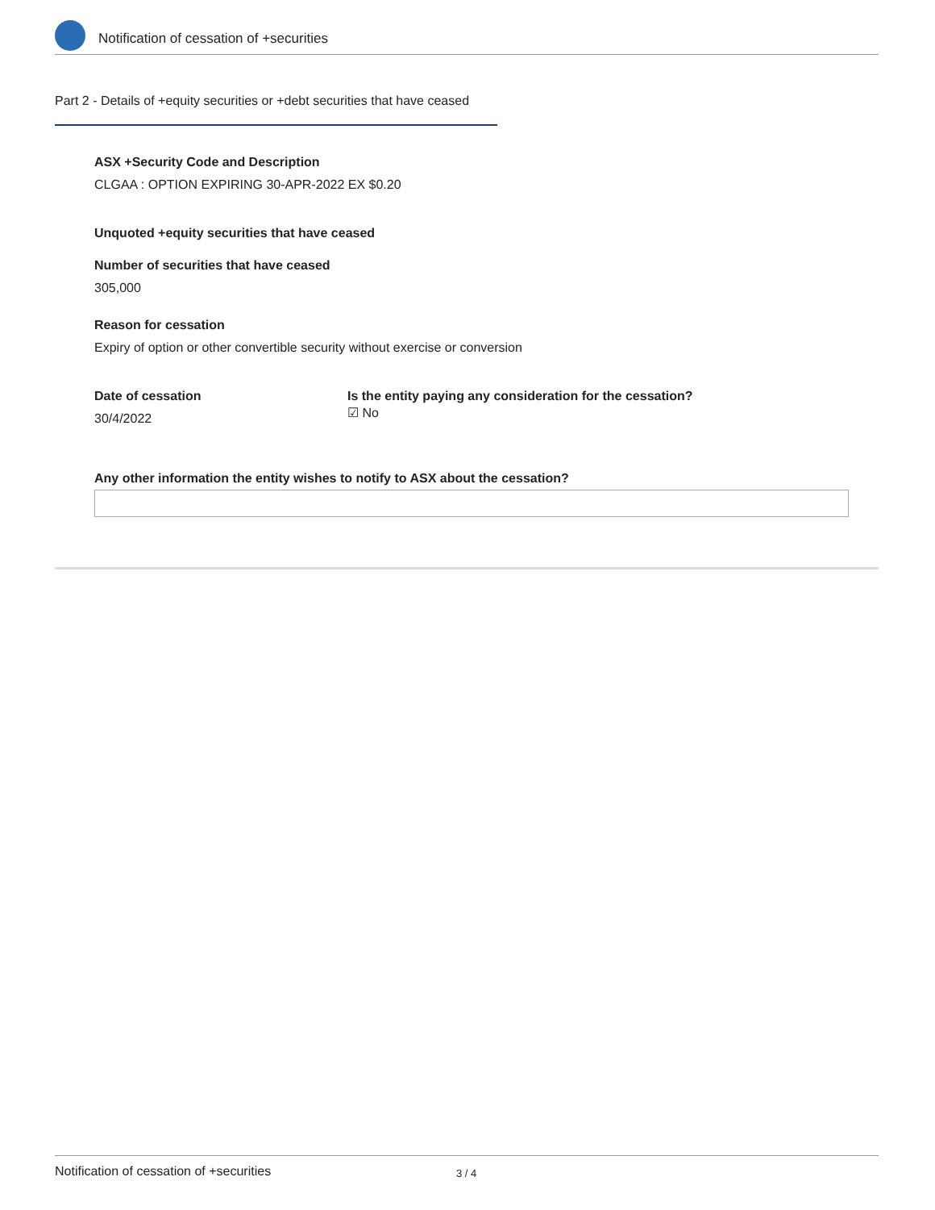Notification of cessation of +securities
Part 2 - Details of +equity securities or +debt securities that have ceased
ASX +Security Code and Description
CLGAA : OPTION EXPIRING 30-APR-2022 EX $0.20
Unquoted +equity securities that have ceased
Number of securities that have ceased
305,000
Reason for cessation
Expiry of option or other convertible security without exercise or conversion
Date of cessation
30/4/2022
Is the entity paying any consideration for the cessation?
☑ No
Any other information the entity wishes to notify to ASX about the cessation?
Notification of cessation of +securities 3 / 4